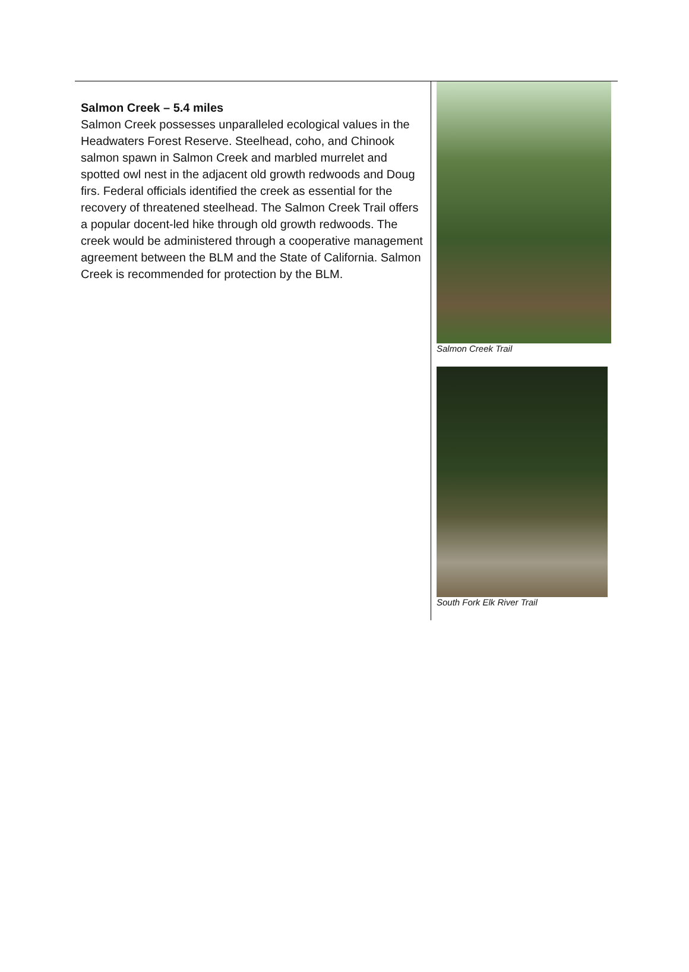| Salmon Creek – 5.4 miles Salmon Creek possesses unparalleled ecological values in the Headwaters Forest Reserve. Steelhead, coho, and Chinook salmon spawn in Salmon Creek and marbled murrelet and spotted owl nest in the adjacent old growth redwoods and Doug firs. Federal officials identified the creek as essential for the recovery of threatened steelhead. The Salmon Creek Trail offers a popular docent-led hike through old growth redwoods. The creek would be administered through a cooperative management agreement between the BLM and the State of California. Salmon Creek is recommended for protection by the BLM. | Salmon Creek Trail South Fork Elk River Trail |